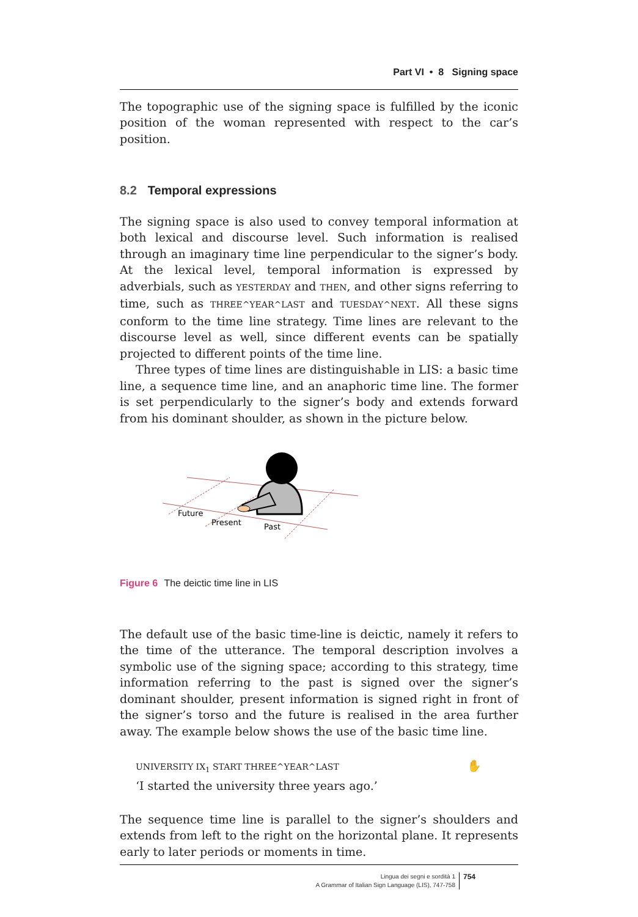Part VI • 8 Signing space
The topographic use of the signing space is fulfilled by the iconic position of the woman represented with respect to the car’s position.
8.2 Temporal expressions
The signing space is also used to convey temporal information at both lexical and discourse level. Such information is realised through an imaginary time line perpendicular to the signer’s body. At the lexical level, temporal information is expressed by adverbials, such as YESTERDAY and THEN, and other signs referring to time, such as THREE^YEAR^LAST and TUESDAY^NEXT. All these signs conform to the time line strategy. Time lines are relevant to the discourse level as well, since different events can be spatially projected to different points of the time line.
Three types of time lines are distinguishable in LIS: a basic time line, a sequence time line, and an anaphoric time line. The former is set perpendicularly to the signer’s body and extends forward from his dominant shoulder, as shown in the picture below.
Future
Present
Past
Figure 6 The deictic time line in LIS
The default use of the basic time-line is deictic, namely it refers to the time of the utterance. The temporal description involves a symbolic use of the signing space; according to this strategy, time information referring to the past is signed over the signer’s dominant shoulder, present information is signed right in front of the signer’s torso and the future is realised in the area further away. The example below shows the use of the basic time line.
UNIVERSITY IX<sub>1</sub> START THREE^YEAR^LAST ✋
‘I started the university three years ago.’
The sequence time line is parallel to the signer’s shoulders and extends from left to the right on the horizontal plane. It represents early to later periods or moments in time.
Lingua dei segni e sordità 1
A Grammar of Italian Sign Language (LIS), 747-758
754